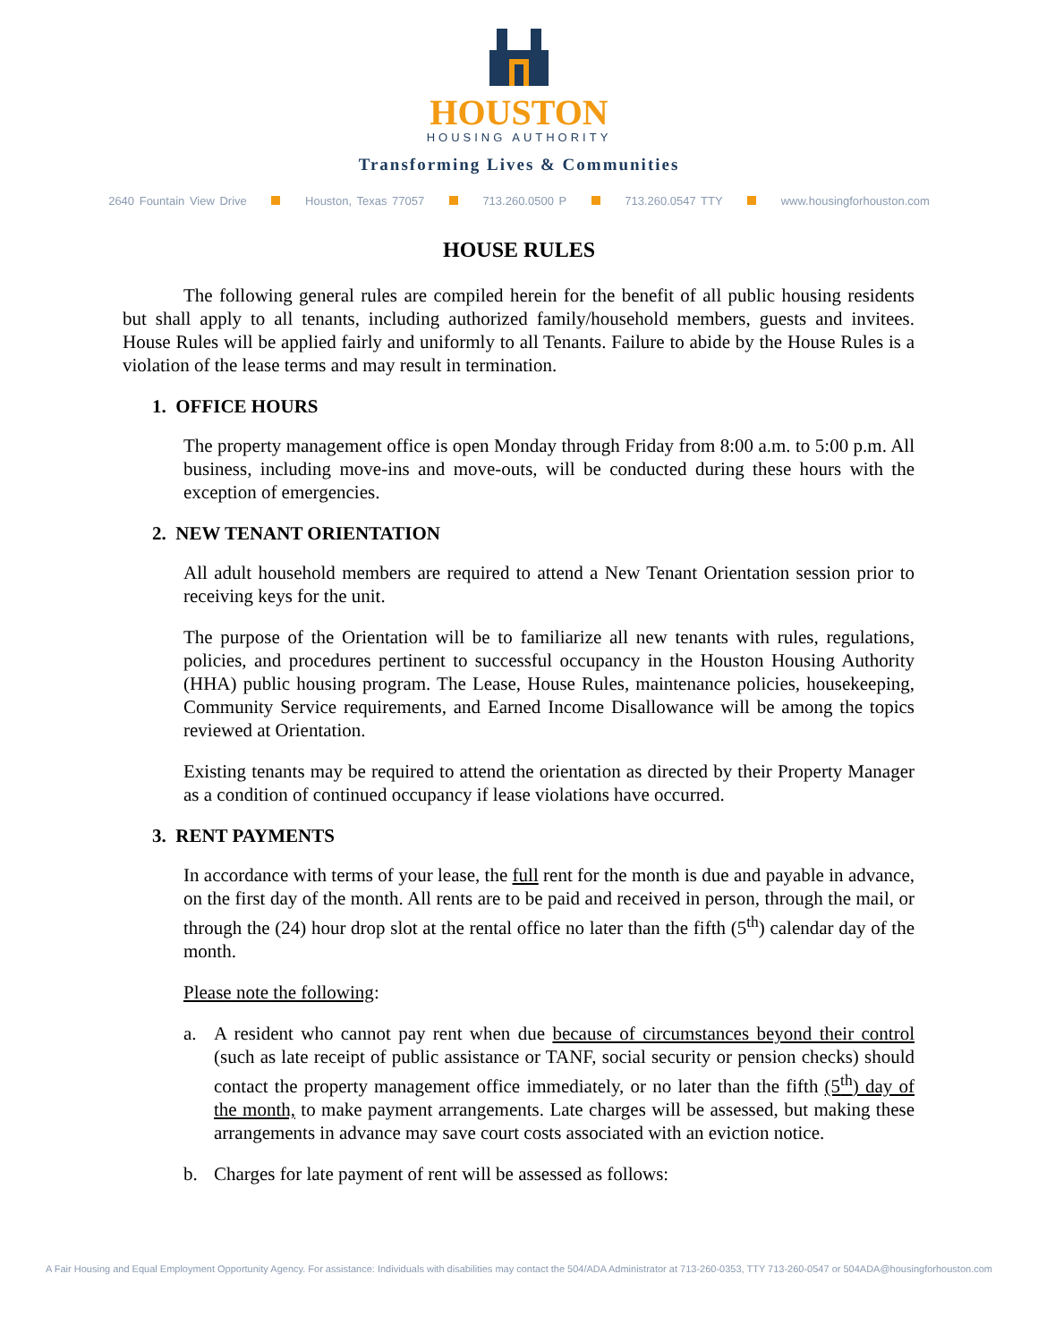HOUSTON
HOUSING AUTHORITY
Transforming Lives & Communities
2640 Fountain View Drive Houston, Texas 77057 713.260.0500 P 713.260.0547 TTY www.housingforhouston.com
HOUSE RULES
The following general rules are compiled herein for the benefit of all public housing residents but shall apply to all tenants, including authorized family/household members, guests and invitees. House Rules will be applied fairly and uniformly to all Tenants. Failure to abide by the House Rules is a violation of the lease terms and may result in termination.
1. OFFICE HOURS
The property management office is open Monday through Friday from 8:00 a.m. to 5:00 p.m. All business, including move-ins and move-outs, will be conducted during these hours with the exception of emergencies.
2. NEW TENANT ORIENTATION
All adult household members are required to attend a New Tenant Orientation session prior to receiving keys for the unit.
The purpose of the Orientation will be to familiarize all new tenants with rules, regulations, policies, and procedures pertinent to successful occupancy in the Houston Housing Authority (HHA) public housing program. The Lease, House Rules, maintenance policies, housekeeping, Community Service requirements, and Earned Income Disallowance will be among the topics reviewed at Orientation.
Existing tenants may be required to attend the orientation as directed by their Property Manager as a condition of continued occupancy if lease violations have occurred.
3. RENT PAYMENTS
In accordance with terms of your lease, the full rent for the month is due and payable in advance, on the first day of the month. All rents are to be paid and received in person, through the mail, or through the (24) hour drop slot at the rental office no later than the fifth (5<sup>th</sup>) calendar day of the month.
Please note the following:
a. A resident who cannot pay rent when due because of circumstances beyond their control (such as late receipt of public assistance or TANF, social security or pension checks) should contact the property management office immediately, or no later than the fifth (5<sup>th</sup>) day of the month, to make payment arrangements. Late charges will be assessed, but making these arrangements in advance may save court costs associated with an eviction notice.
b. Charges for late payment of rent will be assessed as follows:
A Fair Housing and Equal Employment Opportunity Agency. For assistance: Individuals with disabilities may contact the 504/ADA Administrator at 713-260-0353, TTY 713-260-0547 or 504ADA@housingforhouston.com